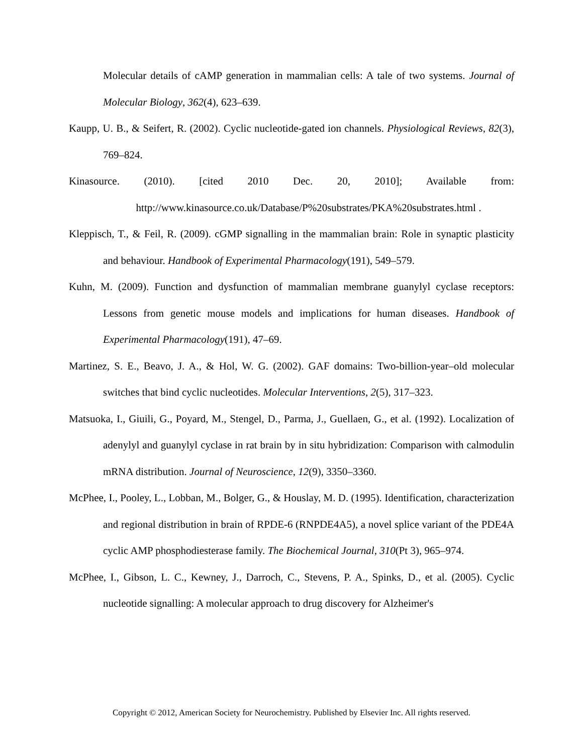Molecular details of cAMP generation in mammalian cells: A tale of two systems. Journal of Molecular Biology, 362(4), 623–639.
Kaupp, U. B., & Seifert, R. (2002). Cyclic nucleotide-gated ion channels. Physiological Reviews, 82(3), 769–824.
Kinasource. (2010). [cited 2010 Dec. 20, 2010]; Available from:
http://www.kinasource.co.uk/Database/P%20substrates/PKA%20substrates.html .
Kleppisch, T., & Feil, R. (2009). cGMP signalling in the mammalian brain: Role in synaptic plasticity and behaviour. Handbook of Experimental Pharmacology(191), 549–579.
Kuhn, M. (2009). Function and dysfunction of mammalian membrane guanylyl cyclase receptors: Lessons from genetic mouse models and implications for human diseases. Handbook of Experimental Pharmacology(191), 47–69.
Martinez, S. E., Beavo, J. A., & Hol, W. G. (2002). GAF domains: Two-billion-year–old molecular switches that bind cyclic nucleotides. Molecular Interventions, 2(5), 317–323.
Matsuoka, I., Giuili, G., Poyard, M., Stengel, D., Parma, J., Guellaen, G., et al. (1992). Localization of adenylyl and guanylyl cyclase in rat brain by in situ hybridization: Comparison with calmodulin mRNA distribution. Journal of Neuroscience, 12(9), 3350–3360.
McPhee, I., Pooley, L., Lobban, M., Bolger, G., & Houslay, M. D. (1995). Identification, characterization and regional distribution in brain of RPDE-6 (RNPDE4A5), a novel splice variant of the PDE4A cyclic AMP phosphodiesterase family. The Biochemical Journal, 310(Pt 3), 965–974.
McPhee, I., Gibson, L. C., Kewney, J., Darroch, C., Stevens, P. A., Spinks, D., et al. (2005). Cyclic nucleotide signalling: A molecular approach to drug discovery for Alzheimer's
Copyright © 2012, American Society for Neurochemistry. Published by Elsevier Inc. All rights reserved.